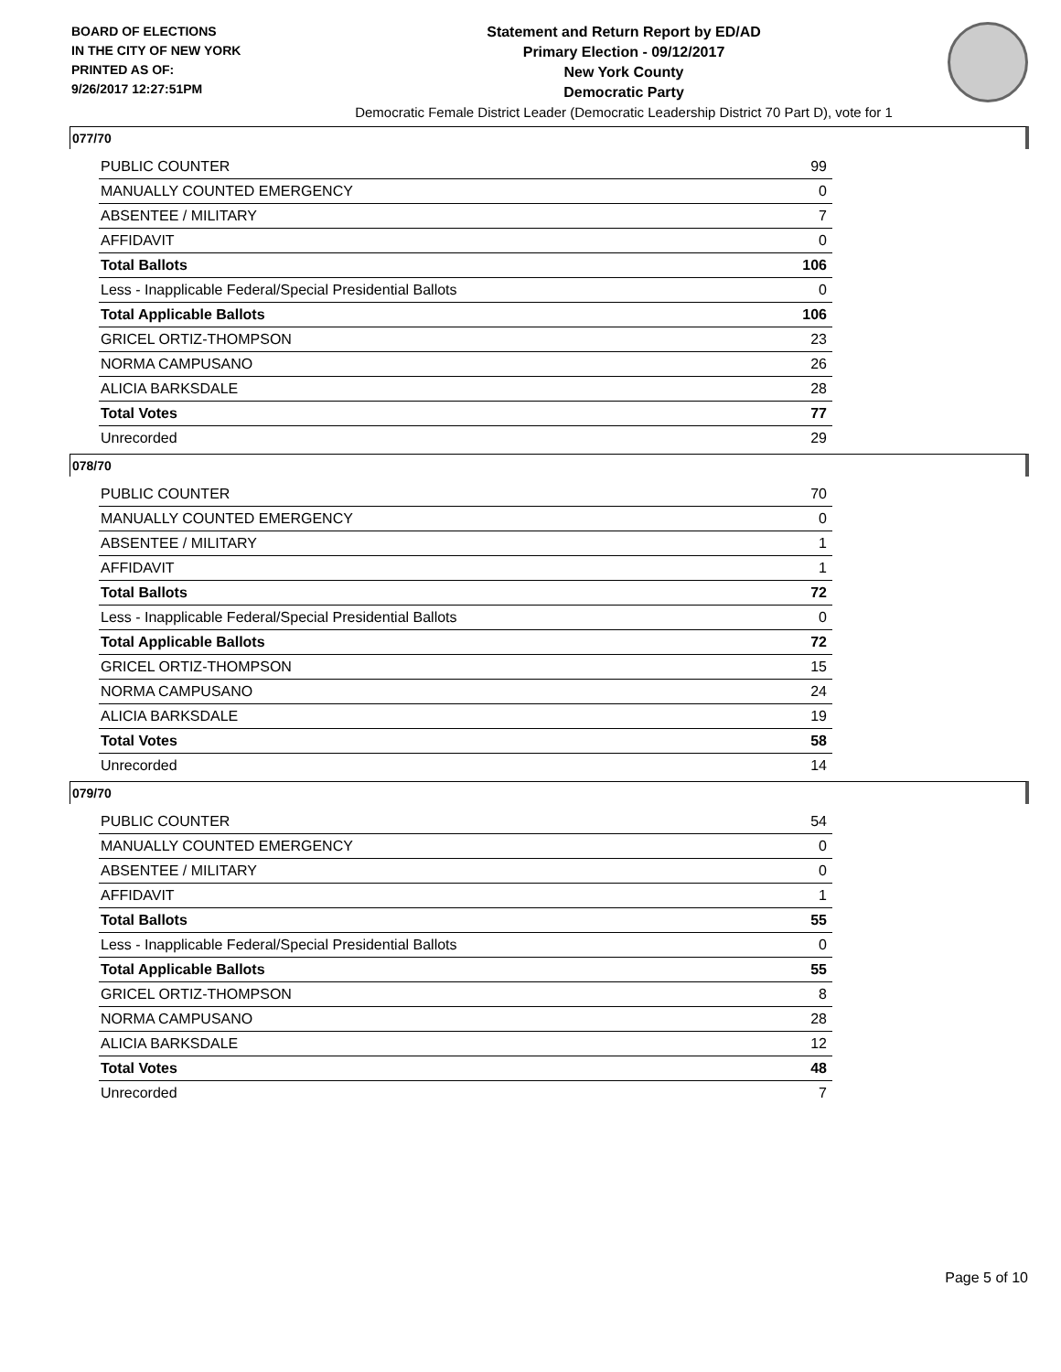BOARD OF ELECTIONS
IN THE CITY OF NEW YORK
PRINTED AS OF:
9/26/2017 12:27:51PM
Statement and Return Report by ED/AD
Primary Election - 09/12/2017
New York County
Democratic Party
Democratic Female District Leader (Democratic Leadership District 70 Part D), vote for 1
077/70
| PUBLIC COUNTER | 99 |
| MANUALLY COUNTED EMERGENCY | 0 |
| ABSENTEE / MILITARY | 7 |
| AFFIDAVIT | 0 |
| Total Ballots | 106 |
| Less - Inapplicable Federal/Special Presidential Ballots | 0 |
| Total Applicable Ballots | 106 |
| GRICEL ORTIZ-THOMPSON | 23 |
| NORMA CAMPUSANO | 26 |
| ALICIA BARKSDALE | 28 |
| Total Votes | 77 |
| Unrecorded | 29 |
078/70
| PUBLIC COUNTER | 70 |
| MANUALLY COUNTED EMERGENCY | 0 |
| ABSENTEE / MILITARY | 1 |
| AFFIDAVIT | 1 |
| Total Ballots | 72 |
| Less - Inapplicable Federal/Special Presidential Ballots | 0 |
| Total Applicable Ballots | 72 |
| GRICEL ORTIZ-THOMPSON | 15 |
| NORMA CAMPUSANO | 24 |
| ALICIA BARKSDALE | 19 |
| Total Votes | 58 |
| Unrecorded | 14 |
079/70
| PUBLIC COUNTER | 54 |
| MANUALLY COUNTED EMERGENCY | 0 |
| ABSENTEE / MILITARY | 0 |
| AFFIDAVIT | 1 |
| Total Ballots | 55 |
| Less - Inapplicable Federal/Special Presidential Ballots | 0 |
| Total Applicable Ballots | 55 |
| GRICEL ORTIZ-THOMPSON | 8 |
| NORMA CAMPUSANO | 28 |
| ALICIA BARKSDALE | 12 |
| Total Votes | 48 |
| Unrecorded | 7 |
Page 5 of 10